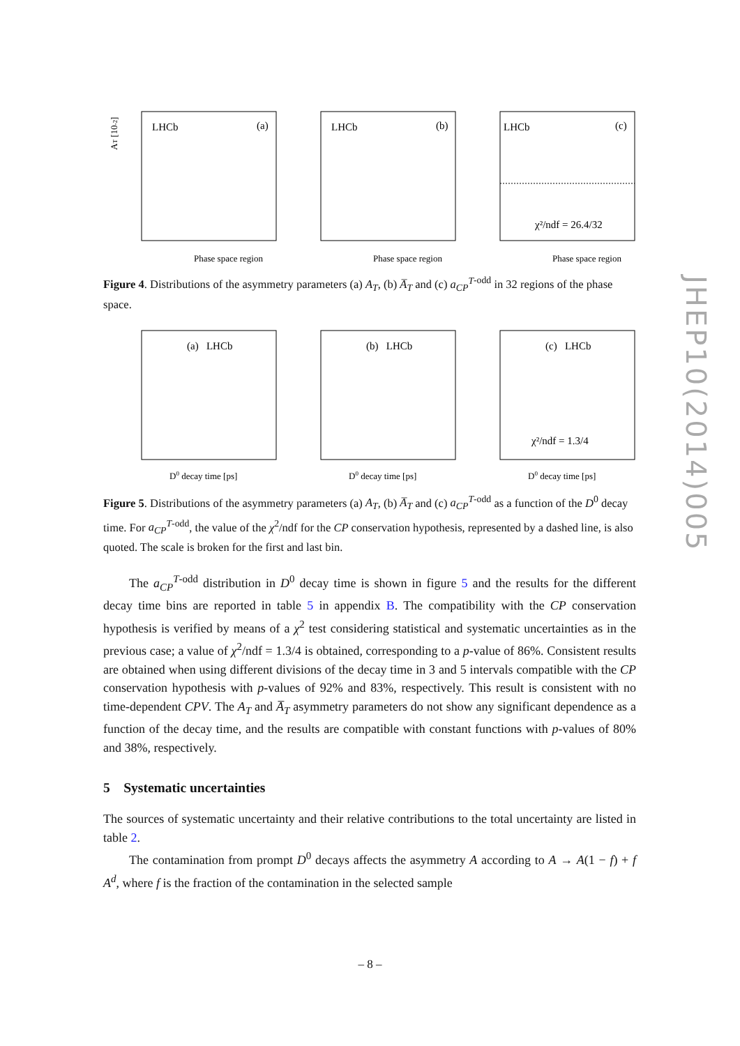JHEP10(2014)005
LHCb
(a)
Phase space region
AT [10-2]
LHCb
(b)
Phase space region
LHCb
(c)
χ²/ndf = 26.4/32
Phase space region
Figure 4. Distributions of the asymmetry parameters (a) A<sub>T</sub>, (b) A̅<sub>T</sub> and (c) a<sub>CP</sub><sup>T</sup><sup>-odd</sup> in 32 regions of the phase space.
(a) LHCb
D0 decay time [ps]
(b) LHCb
D0 decay time [ps]
(c) LHCb
χ²/ndf = 1.3/4
D0 decay time [ps]
Figure 5. Distributions of the asymmetry parameters (a) A<sub>T</sub>, (b) A̅<sub>T</sub> and (c) a<sub>CP</sub><sup>T</sup><sup>-odd</sup> as a function of the D<sup>0</sup> decay time. For a<sub>CP</sub><sup>T</sup><sup>-odd</sup>, the value of the χ<sup>2</sup>/ndf for the CP conservation hypothesis, represented by a dashed line, is also quoted. The scale is broken for the first and last bin.
The a<sub>CP</sub><sup>T</sup><sup>-odd</sup> distribution in D<sup>0</sup> decay time is shown in figure 5 and the results for the different decay time bins are reported in table 5 in appendix B. The compatibility with the CP conservation hypothesis is verified by means of a χ<sup>2</sup> test considering statistical and systematic uncertainties as in the previous case; a value of χ<sup>2</sup>/ndf = 1.3/4 is obtained, corresponding to a p-value of 86%. Consistent results are obtained when using different divisions of the decay time in 3 and 5 intervals compatible with the CP conservation hypothesis with p-values of 92% and 83%, respectively. This result is consistent with no time-dependent CPV. The A<sub>T</sub> and A̅<sub>T</sub> asymmetry parameters do not show any significant dependence as a function of the decay time, and the results are compatible with constant functions with p-values of 80% and 38%, respectively.
5 Systematic uncertainties
The sources of systematic uncertainty and their relative contributions to the total uncertainty are listed in table 2.
The contamination from prompt D<sup>0</sup> decays affects the asymmetry A according to A → A(1 − f) + f A<sup>d</sup>, where f is the fraction of the contamination in the selected sample
– 8 –